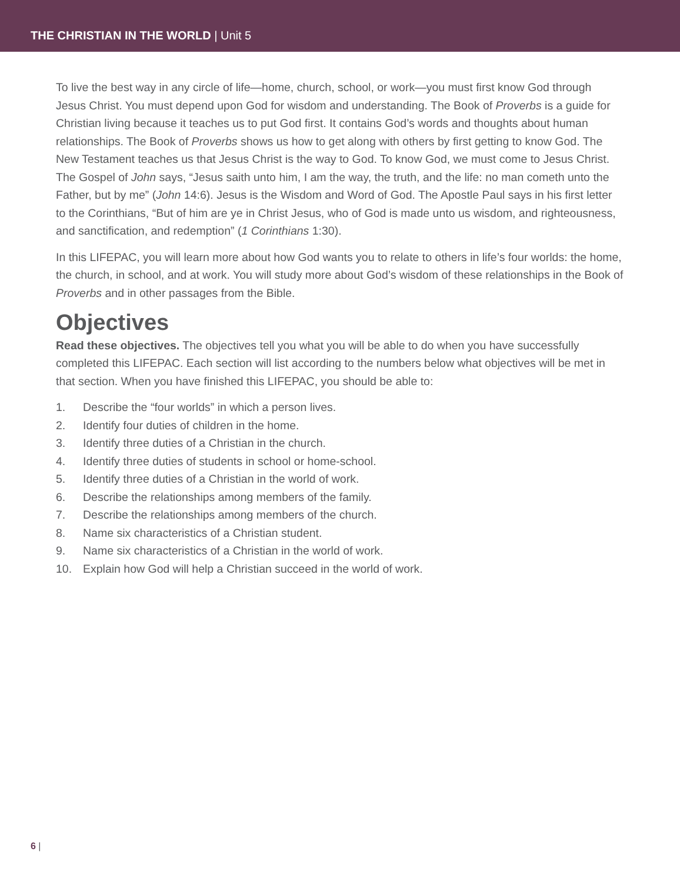THE CHRISTIAN IN THE WORLD | Unit 5
To live the best way in any circle of life—home, church, school, or work—you must first know God through Jesus Christ. You must depend upon God for wisdom and understanding. The Book of Proverbs is a guide for Christian living because it teaches us to put God first. It contains God’s words and thoughts about human relationships. The Book of Proverbs shows us how to get along with others by first getting to know God. The New Testament teaches us that Jesus Christ is the way to God. To know God, we must come to Jesus Christ. The Gospel of John says, “Jesus saith unto him, I am the way, the truth, and the life: no man cometh unto the Father, but by me” (John 14:6). Jesus is the Wisdom and Word of God. The Apostle Paul says in his first letter to the Corinthians, “But of him are ye in Christ Jesus, who of God is made unto us wisdom, and righteousness, and sanctification, and redemption” (1 Corinthians 1:30).
In this LIFEPAC, you will learn more about how God wants you to relate to others in life’s four worlds: the home, the church, in school, and at work. You will study more about God’s wisdom of these relationships in the Book of Proverbs and in other passages from the Bible.
Objectives
Read these objectives. The objectives tell you what you will be able to do when you have successfully completed this LIFEPAC. Each section will list according to the numbers below what objectives will be met in that section. When you have finished this LIFEPAC, you should be able to:
1. Describe the “four worlds” in which a person lives.
2. Identify four duties of children in the home.
3. Identify three duties of a Christian in the church.
4. Identify three duties of students in school or home-school.
5. Identify three duties of a Christian in the world of work.
6. Describe the relationships among members of the family.
7. Describe the relationships among members of the church.
8. Name six characteristics of a Christian student.
9. Name six characteristics of a Christian in the world of work.
10. Explain how God will help a Christian succeed in the world of work.
6 |